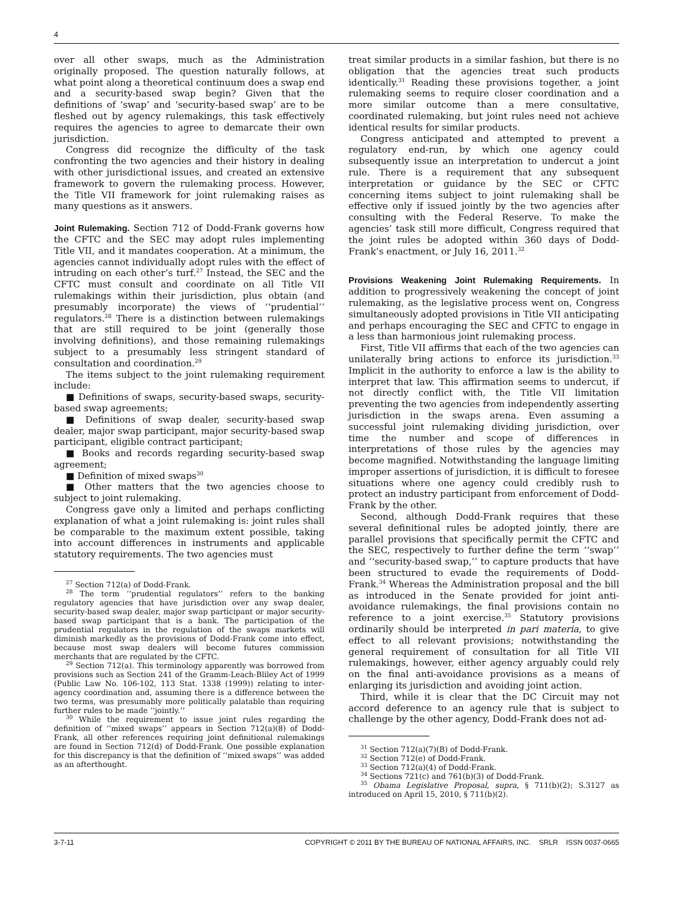4
over all other swaps, much as the Administration originally proposed. The question naturally follows, at what point along a theoretical continuum does a swap end and a security-based swap begin? Given that the definitions of ‘swap’ and ‘security-based swap’ are to be fleshed out by agency rulemakings, this task effectively requires the agencies to agree to demarcate their own jurisdiction.
Congress did recognize the difficulty of the task confronting the two agencies and their history in dealing with other jurisdictional issues, and created an extensive framework to govern the rulemaking process. However, the Title VII framework for joint rulemaking raises as many questions as it answers.
Joint Rulemaking.
Section 712 of Dodd-Frank governs how the CFTC and the SEC may adopt rules implementing Title VII, and it mandates cooperation. At a minimum, the agencies cannot individually adopt rules with the effect of intruding on each other’s turf.<sup>27</sup> Instead, the SEC and the CFTC must consult and coordinate on all Title VII rulemakings within their jurisdiction, plus obtain (and presumably incorporate) the views of ‘‘prudential’’ regulators.<sup>28</sup> There is a distinction between rulemakings that are still required to be joint (generally those involving definitions), and those remaining rulemakings subject to a presumably less stringent standard of consultation and coordination.<sup>29</sup>
The items subject to the joint rulemaking requirement include:
■ Definitions of swaps, security-based swaps, security-based swap agreements;
■ Definitions of swap dealer, security-based swap dealer, major swap participant, major security-based swap participant, eligible contract participant;
■ Books and records regarding security-based swap agreement;
■ Definition of mixed swaps<sup>30</sup>
■ Other matters that the two agencies choose to subject to joint rulemaking.
Congress gave only a limited and perhaps conflicting explanation of what a joint rulemaking is: joint rules shall be comparable to the maximum extent possible, taking into account differences in instruments and applicable statutory requirements. The two agencies must
<sup>27</sup> Section 712(a) of Dodd-Frank.
<sup>28</sup> The term ‘‘prudential regulators’’ refers to the banking regulatory agencies that have jurisdiction over any swap dealer, security-based swap dealer, major swap participant or major security-based swap participant that is a bank. The participation of the prudential regulators in the regulation of the swaps markets will diminish markedly as the provisions of Dodd-Frank come into effect, because most swap dealers will become futures commission merchants that are regulated by the CFTC.
<sup>29</sup> Section 712(a). This terminology apparently was borrowed from provisions such as Section 241 of the Gramm-Leach-Bliley Act of 1999 (Public Law No. 106-102, 113 Stat. 1338 (1999)) relating to inter-agency coordination and, assuming there is a difference between the two terms, was presumably more politically palatable than requiring further rules to be made ‘‘jointly.’’
<sup>30</sup> While the requirement to issue joint rules regarding the definition of ‘‘mixed swaps’’ appears in Section 712(a)(8) of Dodd-Frank, all other references requiring joint definitional rulemakings are found in Section 712(d) of Dodd-Frank. One possible explanation for this discrepancy is that the definition of ‘‘mixed swaps’’ was added as an afterthought.
treat similar products in a similar fashion, but there is no obligation that the agencies treat such products identically.<sup>31</sup> Reading these provisions together, a joint rulemaking seems to require closer coordination and a more similar outcome than a mere consultative, coordinated rulemaking, but joint rules need not achieve identical results for similar products.
Congress anticipated and attempted to prevent a regulatory end-run, by which one agency could subsequently issue an interpretation to undercut a joint rule. There is a requirement that any subsequent interpretation or guidance by the SEC or CFTC concerning items subject to joint rulemaking shall be effective only if issued jointly by the two agencies after consulting with the Federal Reserve. To make the agencies’ task still more difficult, Congress required that the joint rules be adopted within 360 days of Dodd-Frank’s enactment, or July 16, 2011.<sup>32</sup>
Provisions Weakening Joint Rulemaking Requirements.
In addition to progressively weakening the concept of joint rulemaking, as the legislative process went on, Congress simultaneously adopted provisions in Title VII anticipating and perhaps encouraging the SEC and CFTC to engage in a less than harmonious joint rulemaking process.
First, Title VII affirms that each of the two agencies can unilaterally bring actions to enforce its jurisdiction.<sup>33</sup> Implicit in the authority to enforce a law is the ability to interpret that law. This affirmation seems to undercut, if not directly conflict with, the Title VII limitation preventing the two agencies from independently asserting jurisdiction in the swaps arena. Even assuming a successful joint rulemaking dividing jurisdiction, over time the number and scope of differences in interpretations of those rules by the agencies may become magnified. Notwithstanding the language limiting improper assertions of jurisdiction, it is difficult to foresee situations where one agency could credibly rush to protect an industry participant from enforcement of Dodd-Frank by the other.
Second, although Dodd-Frank requires that these several definitional rules be adopted jointly, there are parallel provisions that specifically permit the CFTC and the SEC, respectively to further define the term ‘‘swap’’ and ‘‘security-based swap,’’ to capture products that have been structured to evade the requirements of Dodd-Frank.<sup>34</sup> Whereas the Administration proposal and the bill as introduced in the Senate provided for joint anti-avoidance rulemakings, the final provisions contain no reference to a joint exercise.<sup>35</sup> Statutory provisions ordinarily should be interpreted in pari materia, to give effect to all relevant provisions; notwithstanding the general requirement of consultation for all Title VII rulemakings, however, either agency arguably could rely on the final anti-avoidance provisions as a means of enlarging its jurisdiction and avoiding joint action.
Third, while it is clear that the DC Circuit may not accord deference to an agency rule that is subject to challenge by the other agency, Dodd-Frank does not ad-
<sup>31</sup> Section 712(a)(7)(B) of Dodd-Frank.
<sup>32</sup> Section 712(e) of Dodd-Frank.
<sup>33</sup> Section 712(a)(4) of Dodd-Frank.
<sup>34</sup> Sections 721(c) and 761(b)(3) of Dodd-Frank.
<sup>35</sup> Obama Legislative Proposal, supra, § 711(b)(2); S.3127 as introduced on April 15, 2010, § 711(b)(2).
3-7-11 COPYRIGHT © 2011 BY THE BUREAU OF NATIONAL AFFAIRS, INC. SRLR ISSN 0037-0665